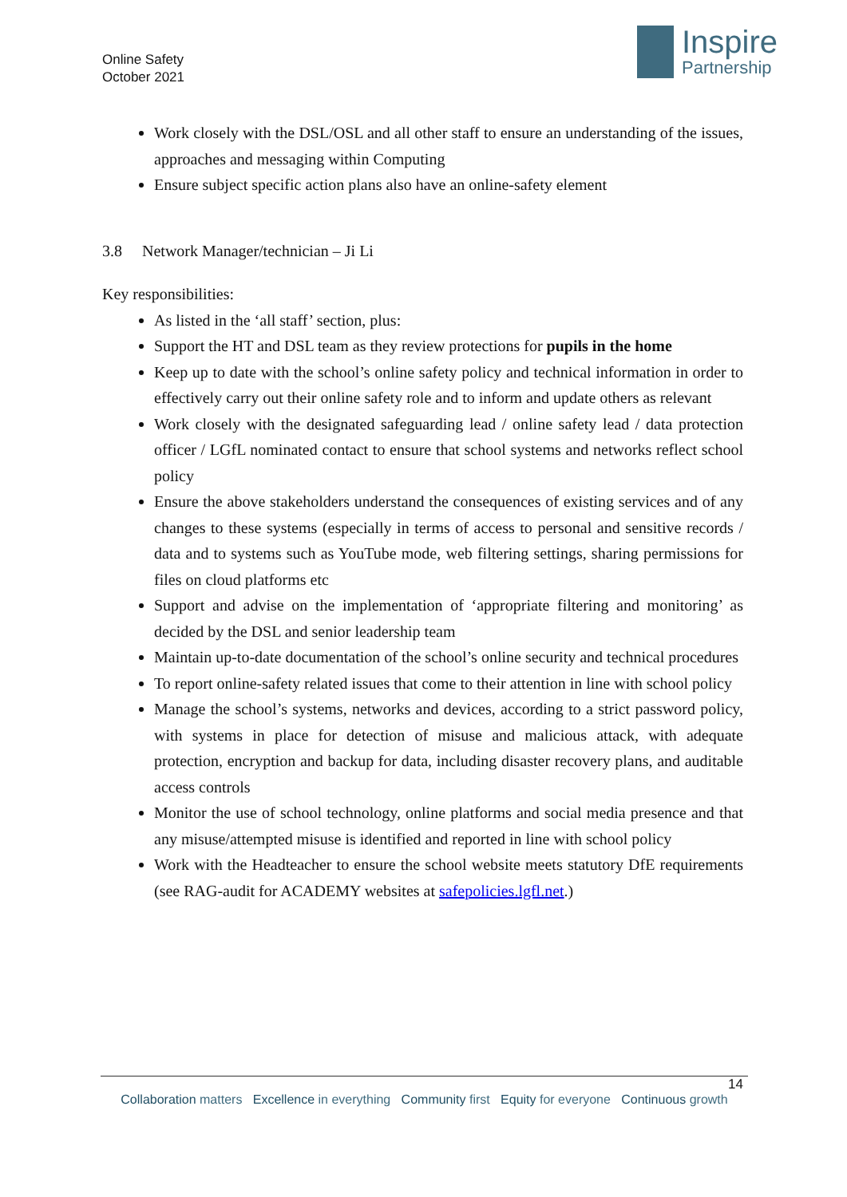Online Safety
October 2021
Inspire
Partnership
Work closely with the DSL/OSL and all other staff to ensure an understanding of the issues, approaches and messaging within Computing
Ensure subject specific action plans also have an online-safety element
3.8 Network Manager/technician – Ji Li
Key responsibilities:
As listed in the ‘all staff’ section, plus:
Support the HT and DSL team as they review protections for pupils in the home
Keep up to date with the school’s online safety policy and technical information in order to effectively carry out their online safety role and to inform and update others as relevant
Work closely with the designated safeguarding lead / online safety lead / data protection officer / LGfL nominated contact to ensure that school systems and networks reflect school policy
Ensure the above stakeholders understand the consequences of existing services and of any changes to these systems (especially in terms of access to personal and sensitive records / data and to systems such as YouTube mode, web filtering settings, sharing permissions for files on cloud platforms etc
Support and advise on the implementation of ‘appropriate filtering and monitoring’ as decided by the DSL and senior leadership team
Maintain up-to-date documentation of the school’s online security and technical procedures
To report online-safety related issues that come to their attention in line with school policy
Manage the school’s systems, networks and devices, according to a strict password policy, with systems in place for detection of misuse and malicious attack, with adequate protection, encryption and backup for data, including disaster recovery plans, and auditable access controls
Monitor the use of school technology, online platforms and social media presence and that any misuse/attempted misuse is identified and reported in line with school policy
Work with the Headteacher to ensure the school website meets statutory DfE requirements (see RAG-audit for ACADEMY websites at safepolicies.lgfl.net.)
14
Collaboration matters Excellence in everything Community first Equity for everyone Continuous growth